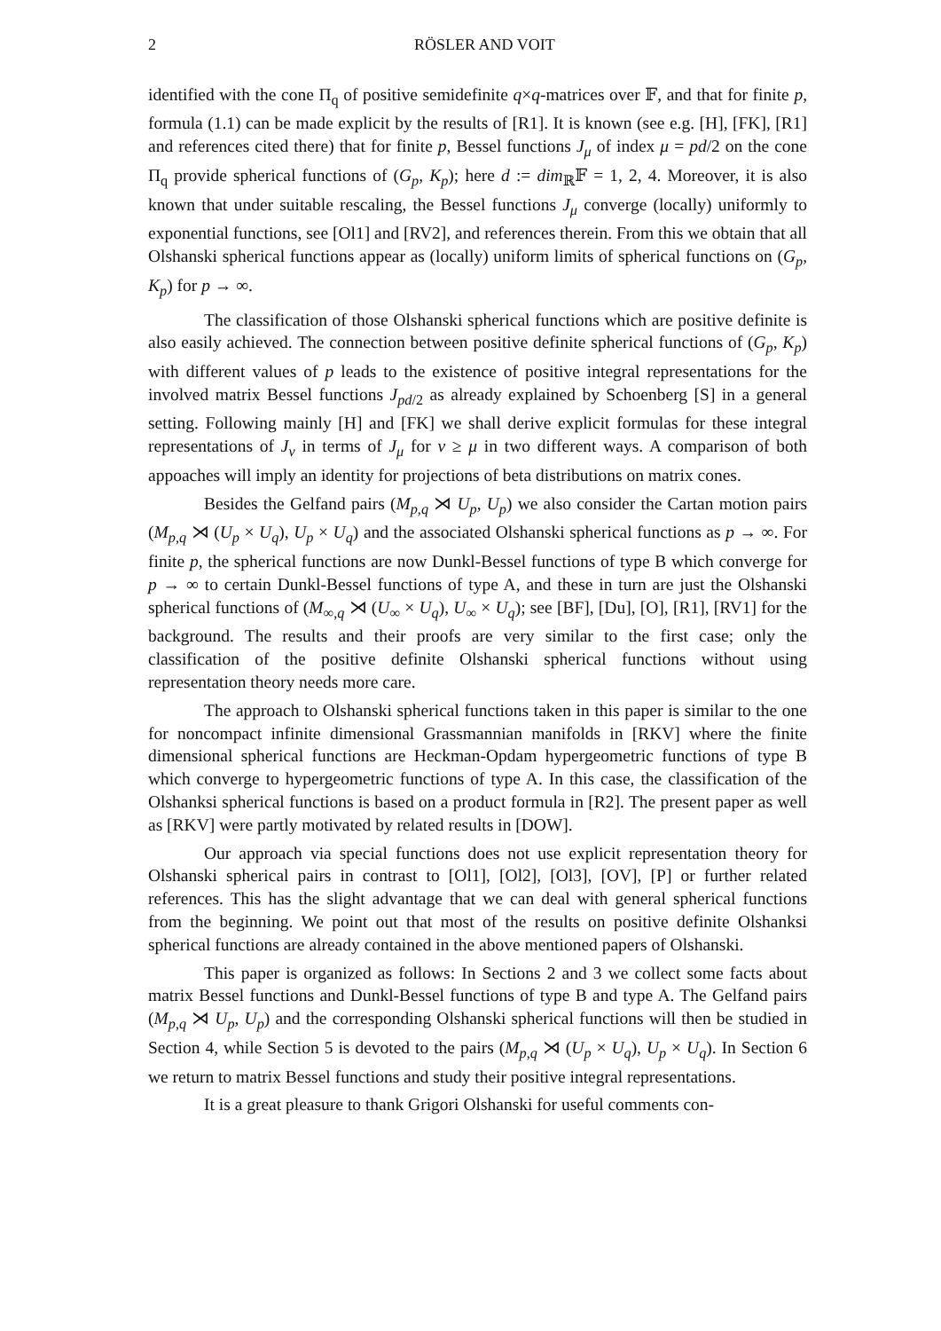2 RÖSLER AND VOIT
identified with the cone Π<sub>q</sub> of positive semidefinite q×q-matrices over 𝔽, and that for finite p, formula (1.1) can be made explicit by the results of [R1]. It is known (see e.g. [H], [FK], [R1] and references cited there) that for finite p, Bessel functions J<sub>μ</sub> of index μ = pd/2 on the cone Π<sub>q</sub> provide spherical functions of (G<sub>p</sub>, K<sub>p</sub>); here d := dim<sub>ℝ</sub>𝔽 = 1, 2, 4. Moreover, it is also known that under suitable rescaling, the Bessel functions J<sub>μ</sub> converge (locally) uniformly to exponential functions, see [Ol1] and [RV2], and references therein. From this we obtain that all Olshanski spherical functions appear as (locally) uniform limits of spherical functions on (G<sub>p</sub>, K<sub>p</sub>) for p → ∞.
The classification of those Olshanski spherical functions which are positive definite is also easily achieved. The connection between positive definite spherical functions of (G<sub>p</sub>, K<sub>p</sub>) with different values of p leads to the existence of positive integral representations for the involved matrix Bessel functions J<sub>pd/2</sub> as already explained by Schoenberg [S] in a general setting. Following mainly [H] and [FK] we shall derive explicit formulas for these integral representations of J<sub>ν</sub> in terms of J<sub>μ</sub> for ν ≥ μ in two different ways. A comparison of both appoaches will imply an identity for projections of beta distributions on matrix cones.
Besides the Gelfand pairs (M<sub>p,q</sub> ⋊ U<sub>p</sub>, U<sub>p</sub>) we also consider the Cartan motion pairs (M<sub>p,q</sub> ⋊ (U<sub>p</sub> × U<sub>q</sub>), U<sub>p</sub> × U<sub>q</sub>) and the associated Olshanski spherical functions as p → ∞. For finite p, the spherical functions are now Dunkl-Bessel functions of type B which converge for p → ∞ to certain Dunkl-Bessel functions of type A, and these in turn are just the Olshanski spherical functions of (M<sub>∞,q</sub> ⋊ (U<sub>∞</sub> × U<sub>q</sub>), U<sub>∞</sub> × U<sub>q</sub>); see [BF], [Du], [O], [R1], [RV1] for the background. The results and their proofs are very similar to the first case; only the classification of the positive definite Olshanski spherical functions without using representation theory needs more care.
The approach to Olshanski spherical functions taken in this paper is similar to the one for noncompact infinite dimensional Grassmannian manifolds in [RKV] where the finite dimensional spherical functions are Heckman-Opdam hypergeometric functions of type B which converge to hypergeometric functions of type A. In this case, the classification of the Olshanksi spherical functions is based on a product formula in [R2]. The present paper as well as [RKV] were partly motivated by related results in [DOW].
Our approach via special functions does not use explicit representation theory for Olshanski spherical pairs in contrast to [Ol1], [Ol2], [Ol3], [OV], [P] or further related references. This has the slight advantage that we can deal with general spherical functions from the beginning. We point out that most of the results on positive definite Olshanksi spherical functions are already contained in the above mentioned papers of Olshanski.
This paper is organized as follows: In Sections 2 and 3 we collect some facts about matrix Bessel functions and Dunkl-Bessel functions of type B and type A. The Gelfand pairs (M<sub>p,q</sub> ⋊ U<sub>p</sub>, U<sub>p</sub>) and the corresponding Olshanski spherical functions will then be studied in Section 4, while Section 5 is devoted to the pairs (M<sub>p,q</sub> ⋊ (U<sub>p</sub> × U<sub>q</sub>), U<sub>p</sub> × U<sub>q</sub>). In Section 6 we return to matrix Bessel functions and study their positive integral representations.
It is a great pleasure to thank Grigori Olshanski for useful comments con-